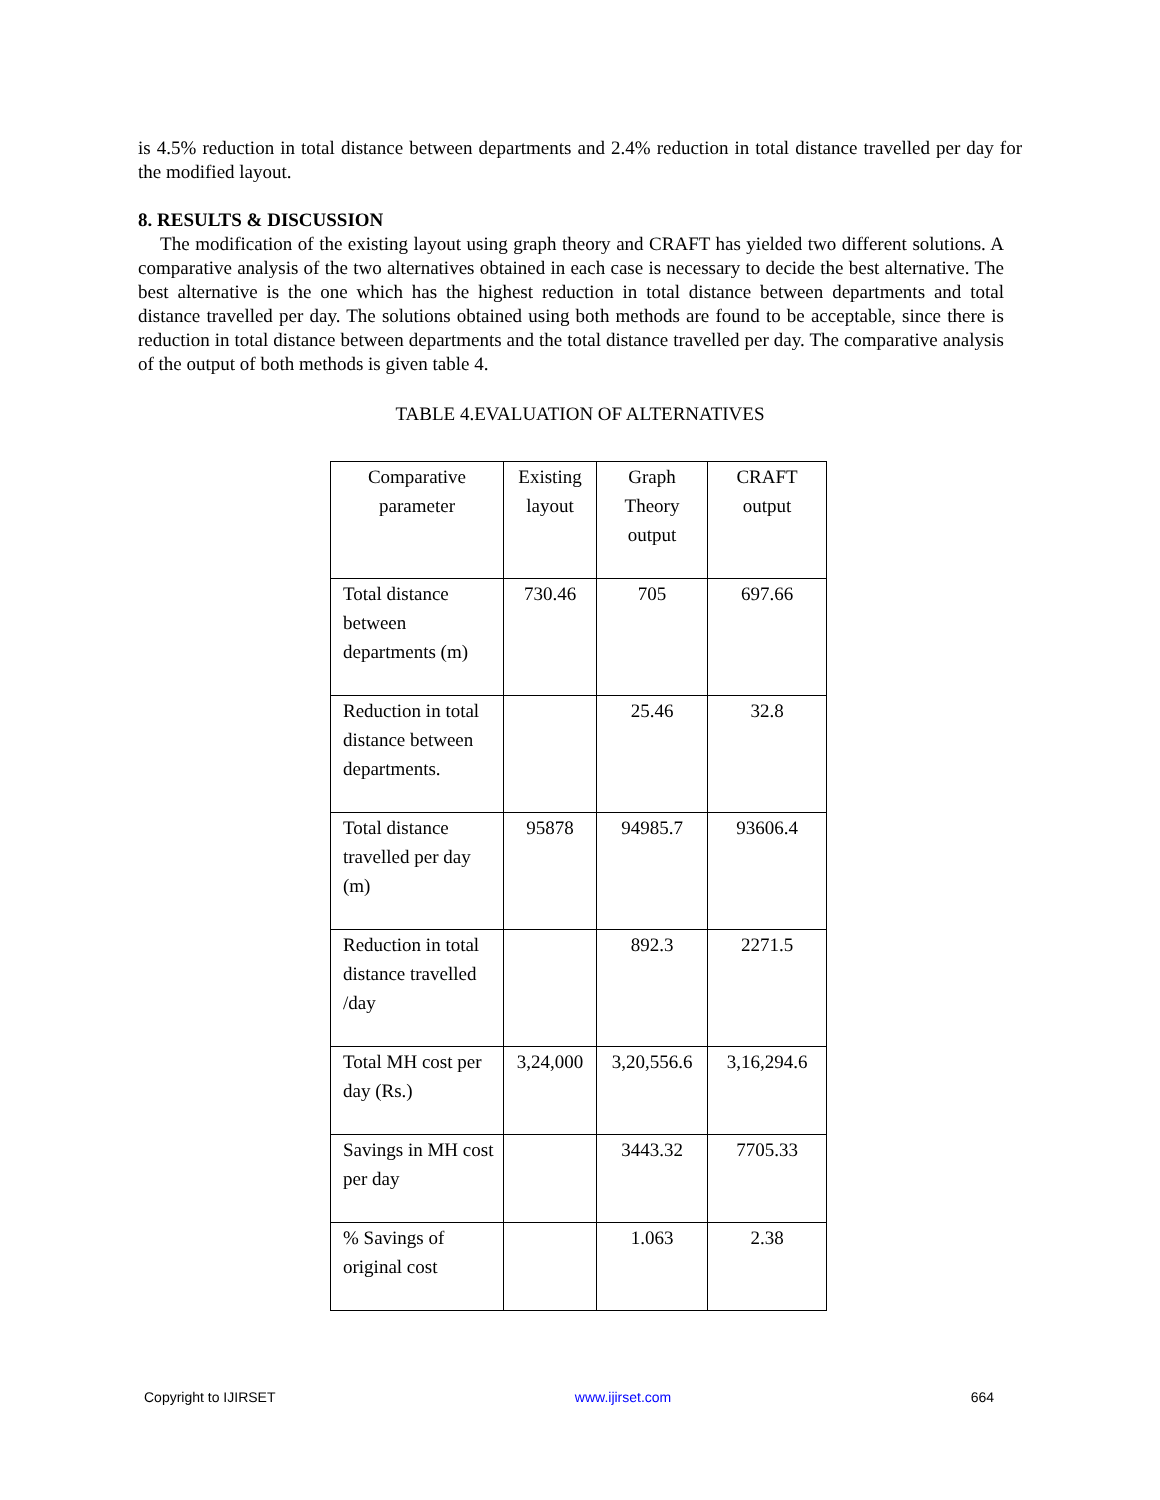is 4.5% reduction in total distance between departments and 2.4% reduction in total distance travelled per day for the modified layout.
8. RESULTS & DISCUSSION
The modification of the existing layout using graph theory and CRAFT has yielded two different solutions. A comparative analysis of the two alternatives obtained in each case is necessary to decide the best alternative. The best alternative is the one which has the highest reduction in total distance between departments and total distance travelled per day. The solutions obtained using both methods are found to be acceptable, since there is reduction in total distance between departments and the total distance travelled per day. The comparative analysis of the output of both methods is given table 4.
TABLE 4.EVALUATION OF ALTERNATIVES
| Comparative parameter | Existing layout | Graph Theory output | CRAFT output |
| Total distance between departments (m) | 730.46 | 705 | 697.66 |
| Reduction in total distance between departments. | | 25.46 | 32.8 |
| Total distance travelled per day (m) | 95878 | 94985.7 | 93606.4 |
| Reduction in total distance travelled /day | | 892.3 | 2271.5 |
| Total MH cost per day (Rs.) | 3,24,000 | 3,20,556.6 | 3,16,294.6 |
| Savings in MH cost per day | | 3443.32 | 7705.33 |
| % Savings of original cost | | 1.063 | 2.38 |
Copyright to IJIRSET www.ijirset.com 664